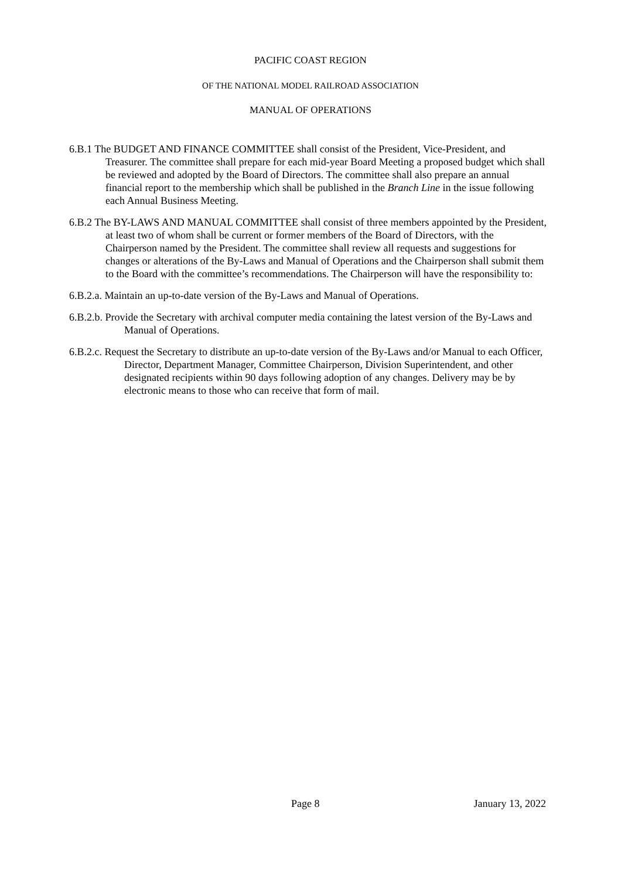PACIFIC COAST REGION
OF THE NATIONAL MODEL RAILROAD ASSOCIATION
MANUAL OF OPERATIONS
6.B.1 The BUDGET AND FINANCE COMMITTEE shall consist of the President, Vice-President, and Treasurer. The committee shall prepare for each mid-year Board Meeting a proposed budget which shall be reviewed and adopted by the Board of Directors. The committee shall also prepare an annual financial report to the membership which shall be published in the Branch Line in the issue following each Annual Business Meeting.
6.B.2 The BY-LAWS AND MANUAL COMMITTEE shall consist of three members appointed by the President, at least two of whom shall be current or former members of the Board of Directors, with the Chairperson named by the President. The committee shall review all requests and suggestions for changes or alterations of the By-Laws and Manual of Operations and the Chairperson shall submit them to the Board with the committee’s recommendations. The Chairperson will have the responsibility to:
6.B.2.a. Maintain an up-to-date version of the By-Laws and Manual of Operations.
6.B.2.b. Provide the Secretary with archival computer media containing the latest version of the By-Laws and Manual of Operations.
6.B.2.c. Request the Secretary to distribute an up-to-date version of the By-Laws and/or Manual to each Officer, Director, Department Manager, Committee Chairperson, Division Superintendent, and other designated recipients within 90 days following adoption of any changes. Delivery may be by electronic means to those who can receive that form of mail.
Page 8 January 13, 2022